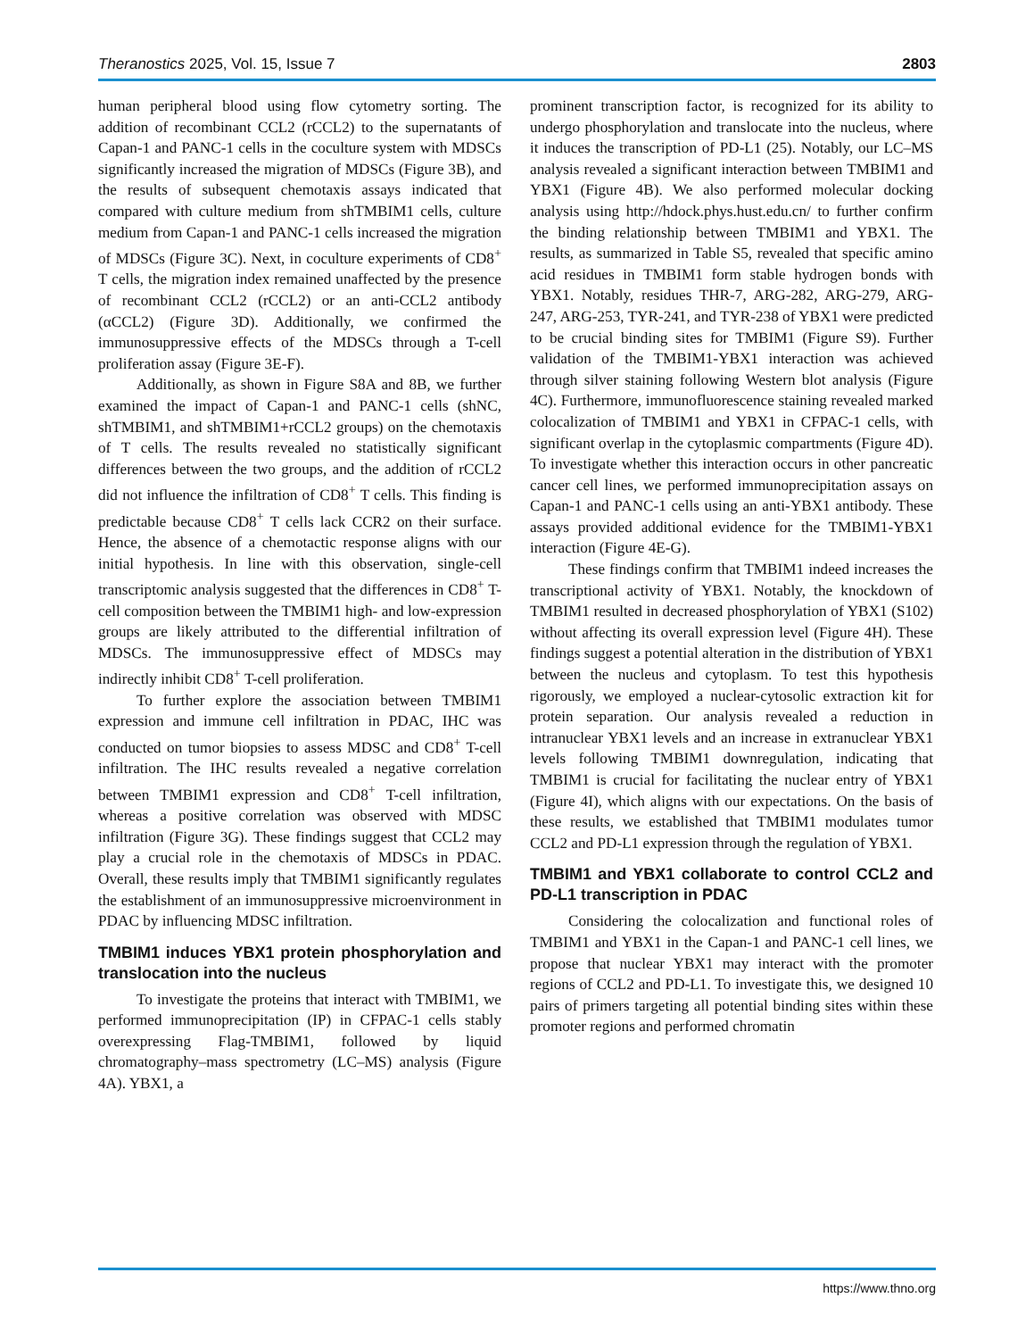Theranostics 2025, Vol. 15, Issue 7 2803
human peripheral blood using flow cytometry sorting. The addition of recombinant CCL2 (rCCL2) to the supernatants of Capan-1 and PANC-1 cells in the coculture system with MDSCs significantly increased the migration of MDSCs (Figure 3B), and the results of subsequent chemotaxis assays indicated that compared with culture medium from shTMBIM1 cells, culture medium from Capan-1 and PANC-1 cells increased the migration of MDSCs (Figure 3C). Next, in coculture experiments of CD8<sup>+</sup> T cells, the migration index remained unaffected by the presence of recombinant CCL2 (rCCL2) or an anti-CCL2 antibody (αCCL2) (Figure 3D). Additionally, we confirmed the immunosuppressive effects of the MDSCs through a T-cell proliferation assay (Figure 3E-F).
Additionally, as shown in Figure S8A and 8B, we further examined the impact of Capan-1 and PANC-1 cells (shNC, shTMBIM1, and shTMBIM1+rCCL2 groups) on the chemotaxis of T cells. The results revealed no statistically significant differences between the two groups, and the addition of rCCL2 did not influence the infiltration of CD8<sup>+</sup> T cells. This finding is predictable because CD8<sup>+</sup> T cells lack CCR2 on their surface. Hence, the absence of a chemotactic response aligns with our initial hypothesis. In line with this observation, single-cell transcriptomic analysis suggested that the differences in CD8<sup>+</sup> T-cell composition between the TMBIM1 high- and low-expression groups are likely attributed to the differential infiltration of MDSCs. The immunosuppressive effect of MDSCs may indirectly inhibit CD8<sup>+</sup> T-cell proliferation.
To further explore the association between TMBIM1 expression and immune cell infiltration in PDAC, IHC was conducted on tumor biopsies to assess MDSC and CD8<sup>+</sup> T-cell infiltration. The IHC results revealed a negative correlation between TMBIM1 expression and CD8<sup>+</sup> T-cell infiltration, whereas a positive correlation was observed with MDSC infiltration (Figure 3G). These findings suggest that CCL2 may play a crucial role in the chemotaxis of MDSCs in PDAC. Overall, these results imply that TMBIM1 significantly regulates the establishment of an immunosuppressive microenvironment in PDAC by influencing MDSC infiltration.
TMBIM1 induces YBX1 protein phosphorylation and translocation into the nucleus
To investigate the proteins that interact with TMBIM1, we performed immunoprecipitation (IP) in CFPAC-1 cells stably overexpressing Flag-TMBIM1, followed by liquid chromatography–mass spectrometry (LC–MS) analysis (Figure 4A). YBX1, a
prominent transcription factor, is recognized for its ability to undergo phosphorylation and translocate into the nucleus, where it induces the transcription of PD-L1 (25). Notably, our LC–MS analysis revealed a significant interaction between TMBIM1 and YBX1 (Figure 4B). We also performed molecular docking analysis using http://hdock.phys.hust.edu.cn/ to further confirm the binding relationship between TMBIM1 and YBX1. The results, as summarized in Table S5, revealed that specific amino acid residues in TMBIM1 form stable hydrogen bonds with YBX1. Notably, residues THR-7, ARG-282, ARG-279, ARG-247, ARG-253, TYR-241, and TYR-238 of YBX1 were predicted to be crucial binding sites for TMBIM1 (Figure S9). Further validation of the TMBIM1-YBX1 interaction was achieved through silver staining following Western blot analysis (Figure 4C). Furthermore, immunofluorescence staining revealed marked colocalization of TMBIM1 and YBX1 in CFPAC-1 cells, with significant overlap in the cytoplasmic compartments (Figure 4D). To investigate whether this interaction occurs in other pancreatic cancer cell lines, we performed immunoprecipitation assays on Capan-1 and PANC-1 cells using an anti-YBX1 antibody. These assays provided additional evidence for the TMBIM1-YBX1 interaction (Figure 4E-G).
These findings confirm that TMBIM1 indeed increases the transcriptional activity of YBX1. Notably, the knockdown of TMBIM1 resulted in decreased phosphorylation of YBX1 (S102) without affecting its overall expression level (Figure 4H). These findings suggest a potential alteration in the distribution of YBX1 between the nucleus and cytoplasm. To test this hypothesis rigorously, we employed a nuclear-cytosolic extraction kit for protein separation. Our analysis revealed a reduction in intranuclear YBX1 levels and an increase in extranuclear YBX1 levels following TMBIM1 downregulation, indicating that TMBIM1 is crucial for facilitating the nuclear entry of YBX1 (Figure 4I), which aligns with our expectations. On the basis of these results, we established that TMBIM1 modulates tumor CCL2 and PD-L1 expression through the regulation of YBX1.
TMBIM1 and YBX1 collaborate to control CCL2 and PD-L1 transcription in PDAC
Considering the colocalization and functional roles of TMBIM1 and YBX1 in the Capan-1 and PANC-1 cell lines, we propose that nuclear YBX1 may interact with the promoter regions of CCL2 and PD-L1. To investigate this, we designed 10 pairs of primers targeting all potential binding sites within these promoter regions and performed chromatin
https://www.thno.org